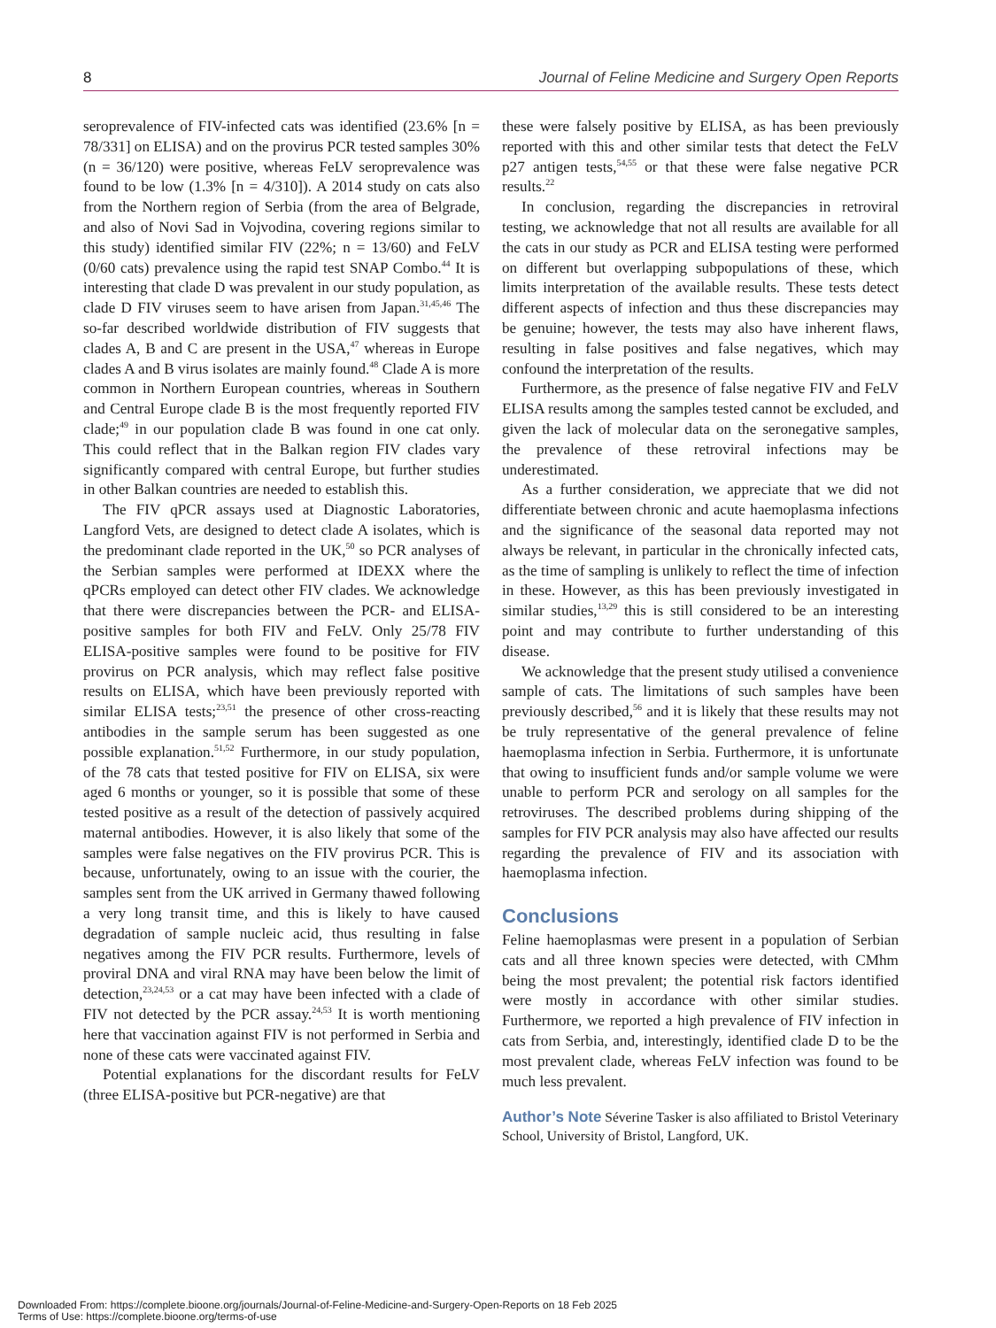8 Journal of Feline Medicine and Surgery Open Reports
seroprevalence of FIV-infected cats was identified (23.6% [n = 78/331] on ELISA) and on the provirus PCR tested samples 30% (n = 36/120) were positive, whereas FeLV seroprevalence was found to be low (1.3% [n = 4/310]). A 2014 study on cats also from the Northern region of Serbia (from the area of Belgrade, and also of Novi Sad in Vojvodina, covering regions similar to this study) identified similar FIV (22%; n = 13/60) and FeLV (0/60 cats) prevalence using the rapid test SNAP Combo.<sup>44</sup> It is interesting that clade D was prevalent in our study population, as clade D FIV viruses seem to have arisen from Japan.<sup>31,45,46</sup> The so-far described worldwide distribution of FIV suggests that clades A, B and C are present in the USA,<sup>47</sup> whereas in Europe clades A and B virus isolates are mainly found.<sup>48</sup> Clade A is more common in Northern European countries, whereas in Southern and Central Europe clade B is the most frequently reported FIV clade;<sup>49</sup> in our population clade B was found in one cat only. This could reflect that in the Balkan region FIV clades vary significantly compared with central Europe, but further studies in other Balkan countries are needed to establish this.
The FIV qPCR assays used at Diagnostic Laboratories, Langford Vets, are designed to detect clade A isolates, which is the predominant clade reported in the UK,<sup>50</sup> so PCR analyses of the Serbian samples were performed at IDEXX where the qPCRs employed can detect other FIV clades. We acknowledge that there were discrepancies between the PCR- and ELISA-positive samples for both FIV and FeLV. Only 25/78 FIV ELISA-positive samples were found to be positive for FIV provirus on PCR analysis, which may reflect false positive results on ELISA, which have been previously reported with similar ELISA tests;<sup>23,51</sup> the presence of other cross-reacting antibodies in the sample serum has been suggested as one possible explanation.<sup>51,52</sup> Furthermore, in our study population, of the 78 cats that tested positive for FIV on ELISA, six were aged 6 months or younger, so it is possible that some of these tested positive as a result of the detection of passively acquired maternal antibodies. However, it is also likely that some of the samples were false negatives on the FIV provirus PCR. This is because, unfortunately, owing to an issue with the courier, the samples sent from the UK arrived in Germany thawed following a very long transit time, and this is likely to have caused degradation of sample nucleic acid, thus resulting in false negatives among the FIV PCR results. Furthermore, levels of proviral DNA and viral RNA may have been below the limit of detection,<sup>23,24,53</sup> or a cat may have been infected with a clade of FIV not detected by the PCR assay.<sup>24,53</sup> It is worth mentioning here that vaccination against FIV is not performed in Serbia and none of these cats were vaccinated against FIV.
Potential explanations for the discordant results for FeLV (three ELISA-positive but PCR-negative) are that
these were falsely positive by ELISA, as has been previously reported with this and other similar tests that detect the FeLV p27 antigen tests,<sup>54,55</sup> or that these were false negative PCR results.<sup>22</sup>
In conclusion, regarding the discrepancies in retroviral testing, we acknowledge that not all results are available for all the cats in our study as PCR and ELISA testing were performed on different but overlapping subpopulations of these, which limits interpretation of the available results. These tests detect different aspects of infection and thus these discrepancies may be genuine; however, the tests may also have inherent flaws, resulting in false positives and false negatives, which may confound the interpretation of the results.
Furthermore, as the presence of false negative FIV and FeLV ELISA results among the samples tested cannot be excluded, and given the lack of molecular data on the seronegative samples, the prevalence of these retroviral infections may be underestimated.
As a further consideration, we appreciate that we did not differentiate between chronic and acute haemoplasma infections and the significance of the seasonal data reported may not always be relevant, in particular in the chronically infected cats, as the time of sampling is unlikely to reflect the time of infection in these. However, as this has been previously investigated in similar studies,<sup>13,29</sup> this is still considered to be an interesting point and may contribute to further understanding of this disease.
We acknowledge that the present study utilised a convenience sample of cats. The limitations of such samples have been previously described,<sup>56</sup> and it is likely that these results may not be truly representative of the general prevalence of feline haemoplasma infection in Serbia. Furthermore, it is unfortunate that owing to insufficient funds and/or sample volume we were unable to perform PCR and serology on all samples for the retroviruses. The described problems during shipping of the samples for FIV PCR analysis may also have affected our results regarding the prevalence of FIV and its association with haemoplasma infection.
Conclusions
Feline haemoplasmas were present in a population of Serbian cats and all three known species were detected, with CMhm being the most prevalent; the potential risk factors identified were mostly in accordance with other similar studies. Furthermore, we reported a high prevalence of FIV infection in cats from Serbia, and, interestingly, identified clade D to be the most prevalent clade, whereas FeLV infection was found to be much less prevalent.
Author’s Note Séverine Tasker is also affiliated to Bristol Veterinary School, University of Bristol, Langford, UK.
Downloaded From: https://complete.bioone.org/journals/Journal-of-Feline-Medicine-and-Surgery-Open-Reports on 18 Feb 2025
Terms of Use: https://complete.bioone.org/terms-of-use